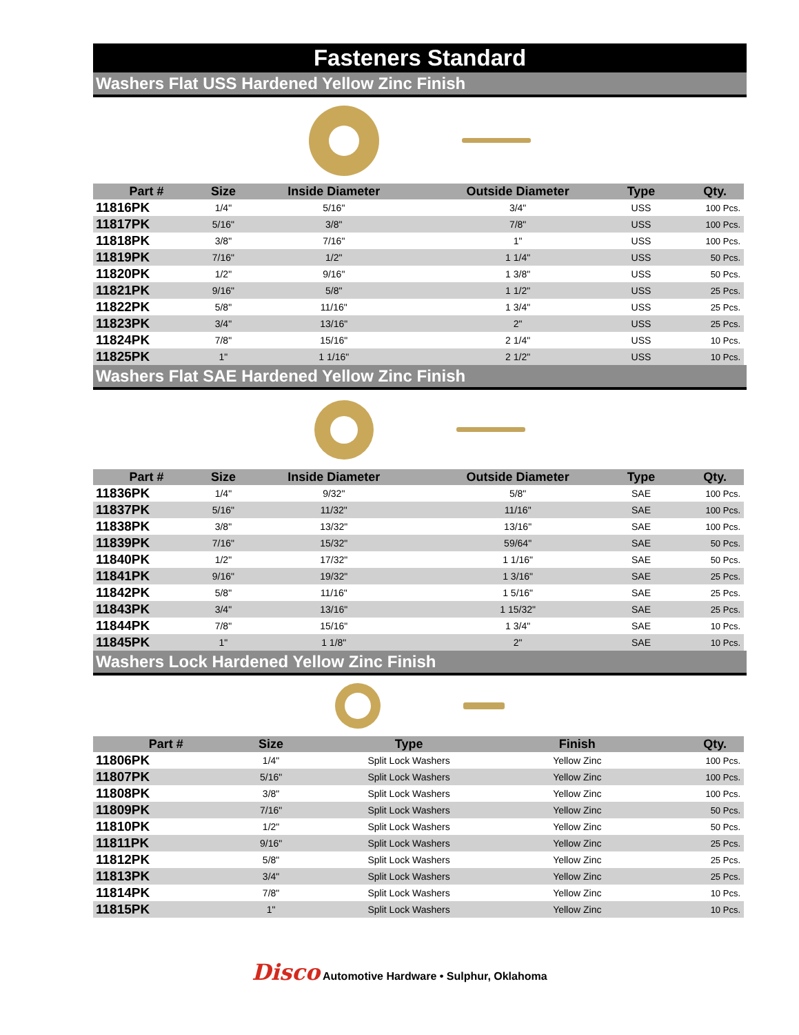Fasteners Standard
Washers Flat USS Hardened Yellow Zinc Finish
| Part # | Size | Inside Diameter | Outside Diameter | Type | Qty. |
| --- | --- | --- | --- | --- | --- |
| 11816PK | 1/4" | 5/16" | 3/4" | USS | 100 Pcs. |
| 11817PK | 5/16" | 3/8" | 7/8" | USS | 100 Pcs. |
| 11818PK | 3/8" | 7/16" | 1" | USS | 100 Pcs. |
| 11819PK | 7/16" | 1/2" | 1 1/4" | USS | 50 Pcs. |
| 11820PK | 1/2" | 9/16" | 1 3/8" | USS | 50 Pcs. |
| 11821PK | 9/16" | 5/8" | 1 1/2" | USS | 25 Pcs. |
| 11822PK | 5/8" | 11/16" | 1 3/4" | USS | 25 Pcs. |
| 11823PK | 3/4" | 13/16" | 2" | USS | 25 Pcs. |
| 11824PK | 7/8" | 15/16" | 2 1/4" | USS | 10 Pcs. |
| 11825PK | 1" | 1 1/16" | 2 1/2" | USS | 10 Pcs. |
Washers Flat SAE Hardened Yellow Zinc Finish
| Part # | Size | Inside Diameter | Outside Diameter | Type | Qty. |
| --- | --- | --- | --- | --- | --- |
| 11836PK | 1/4" | 9/32" | 5/8" | SAE | 100 Pcs. |
| 11837PK | 5/16" | 11/32" | 11/16" | SAE | 100 Pcs. |
| 11838PK | 3/8" | 13/32" | 13/16" | SAE | 100 Pcs. |
| 11839PK | 7/16" | 15/32" | 59/64" | SAE | 50 Pcs. |
| 11840PK | 1/2" | 17/32" | 1 1/16" | SAE | 50 Pcs. |
| 11841PK | 9/16" | 19/32" | 1 3/16" | SAE | 25 Pcs. |
| 11842PK | 5/8" | 11/16" | 1 5/16" | SAE | 25 Pcs. |
| 11843PK | 3/4" | 13/16" | 1 15/32" | SAE | 25 Pcs. |
| 11844PK | 7/8" | 15/16" | 1 3/4" | SAE | 10 Pcs. |
| 11845PK | 1" | 1 1/8" | 2" | SAE | 10 Pcs. |
Washers Lock Hardened Yellow Zinc Finish
| Part # | Size | Type | Finish | Qty. |
| --- | --- | --- | --- | --- |
| 11806PK | 1/4" | Split Lock Washers | Yellow Zinc | 100 Pcs. |
| 11807PK | 5/16" | Split Lock Washers | Yellow Zinc | 100 Pcs. |
| 11808PK | 3/8" | Split Lock Washers | Yellow Zinc | 100 Pcs. |
| 11809PK | 7/16" | Split Lock Washers | Yellow Zinc | 50 Pcs. |
| 11810PK | 1/2" | Split Lock Washers | Yellow Zinc | 50 Pcs. |
| 11811PK | 9/16" | Split Lock Washers | Yellow Zinc | 25 Pcs. |
| 11812PK | 5/8" | Split Lock Washers | Yellow Zinc | 25 Pcs. |
| 11813PK | 3/4" | Split Lock Washers | Yellow Zinc | 25 Pcs. |
| 11814PK | 7/8" | Split Lock Washers | Yellow Zinc | 10 Pcs. |
| 11815PK | 1" | Split Lock Washers | Yellow Zinc | 10 Pcs. |
Disco Automotive Hardware • Sulphur, Oklahoma